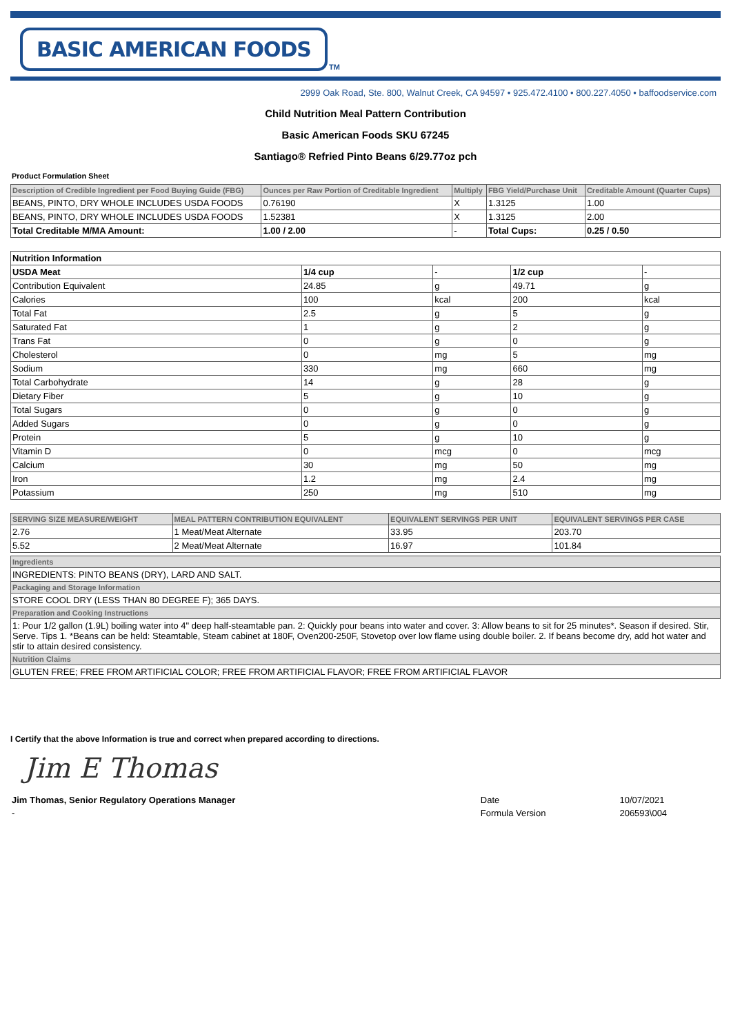BASIC AMERICAN FOODS
TM
2999 Oak Road, Ste. 800, Walnut Creek, CA 94597 • 925.472.4100 • 800.227.4050 • baffoodservice.com
Child Nutrition Meal Pattern Contribution
Basic American Foods SKU 67245
Santiago® Refried Pinto Beans 6/29.77oz pch
Product Formulation Sheet
| Description of Credible Ingredient per Food Buying Guide (FBG) | Ounces per Raw Portion of Creditable Ingredient | Multiply | FBG Yield/Purchase Unit | Creditable Amount (Quarter Cups) |
| --- | --- | --- | --- | --- |
| BEANS, PINTO, DRY WHOLE INCLUDES USDA FOODS | 0.76190 | X | 1.3125 | 1.00 |
| BEANS, PINTO, DRY WHOLE INCLUDES USDA FOODS | 1.52381 | X | 1.3125 | 2.00 |
| Total Creditable M/MA Amount: | 1.00 / 2.00 | - | Total Cups: | 0.25 / 0.50 |
| Nutrition Information | | | | |
| USDA Meat | 1/4 cup | - | 1/2 cup | - |
| Contribution Equivalent | 24.85 | g | 49.71 | g |
| Calories | 100 | kcal | 200 | kcal |
| Total Fat | 2.5 | g | 5 | g |
| Saturated Fat | 1 | g | 2 | g |
| Trans Fat | 0 | g | 0 | g |
| Cholesterol | 0 | mg | 5 | mg |
| Sodium | 330 | mg | 660 | mg |
| Total Carbohydrate | 14 | g | 28 | g |
| Dietary Fiber | 5 | g | 10 | g |
| Total Sugars | 0 | g | 0 | g |
| Added Sugars | 0 | g | 0 | g |
| Protein | 5 | g | 10 | g |
| Vitamin D | 0 | mcg | 0 | mcg |
| Calcium | 30 | mg | 50 | mg |
| Iron | 1.2 | mg | 2.4 | mg |
| Potassium | 250 | mg | 510 | mg |
| SERVING SIZE MEASURE/WEIGHT | MEAL PATTERN CONTRIBUTION EQUIVALENT | EQUIVALENT SERVINGS PER UNIT | EQUIVALENT SERVINGS PER CASE |
| --- | --- | --- | --- |
| 2.76 | 1 Meat/Meat Alternate | 33.95 | 203.70 |
| 5.52 | 2 Meat/Meat Alternate | 16.97 | 101.84 |
| Ingredients |
| INGREDIENTS: PINTO BEANS (DRY), LARD AND SALT. |
| Packaging and Storage Information |
| STORE COOL DRY (LESS THAN 80 DEGREE F); 365 DAYS. |
| Preparation and Cooking Instructions |
| 1: Pour 1/2 gallon (1.9L) boiling water into 4" deep half-steamtable pan. 2: Quickly pour beans into water and cover. 3: Allow beans to sit for 25 minutes*. Season if desired. Stir, Serve. Tips 1. *Beans can be held: Steamtable, Steam cabinet at 180F, Oven200-250F, Stovetop over low flame using double boiler. 2. If beans become dry, add hot water and stir to attain desired consistency. |
| Nutrition Claims |
| GLUTEN FREE; FREE FROM ARTIFICIAL COLOR; FREE FROM ARTIFICIAL FLAVOR; FREE FROM ARTIFICIAL FLAVOR |
I Certify that the above Information is true and correct when prepared according to directions.
Jim E Thomas
| Jim Thomas, Senior Regulatory Operations Manager | Date | 10/07/2021 |
| - | Formula Version | 206593\004 |